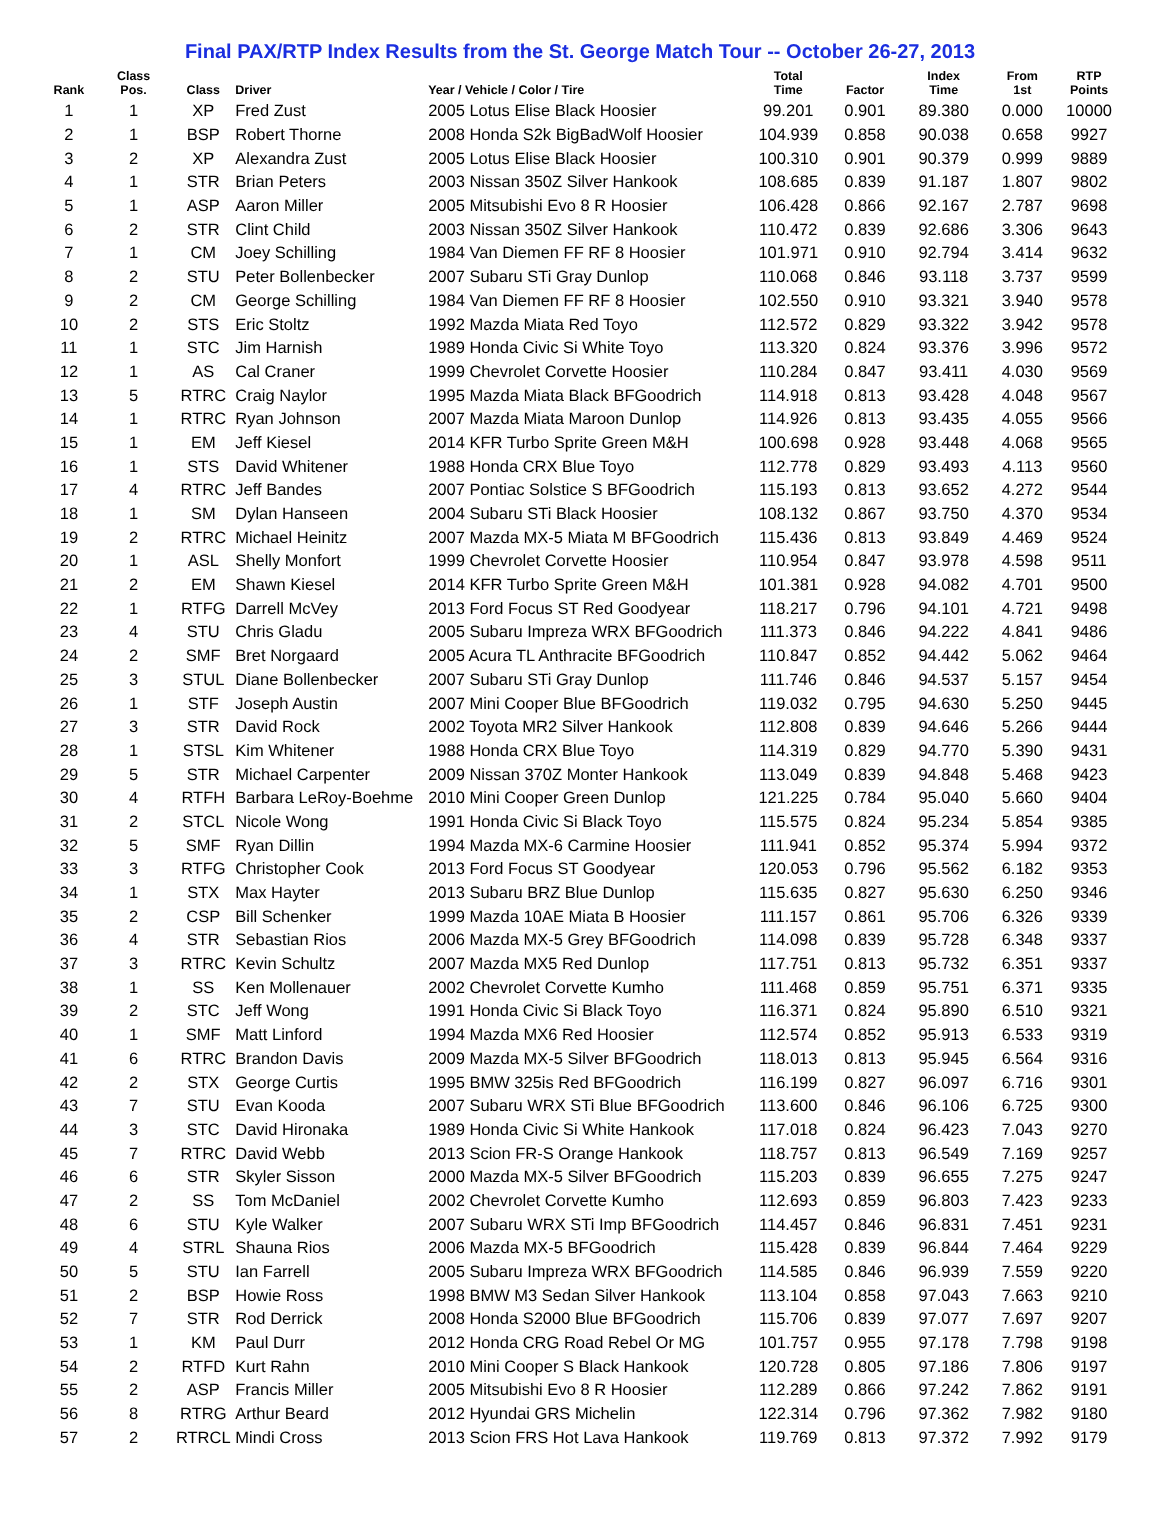Final PAX/RTP Index Results from the St. George Match Tour -- October 26-27, 2013
| Rank | Class Pos. | Class | Driver | Year / Vehicle / Color / Tire | Total Time | Factor | Index Time | From 1st | RTP Points |
| --- | --- | --- | --- | --- | --- | --- | --- | --- | --- |
| 1 | 1 | XP | Fred Zust | 2005 Lotus Elise Black Hoosier | 99.201 | 0.901 | 89.380 | 0.000 | 10000 |
| 2 | 1 | BSP | Robert Thorne | 2008 Honda S2k BigBadWolf Hoosier | 104.939 | 0.858 | 90.038 | 0.658 | 9927 |
| 3 | 2 | XP | Alexandra Zust | 2005 Lotus Elise Black Hoosier | 100.310 | 0.901 | 90.379 | 0.999 | 9889 |
| 4 | 1 | STR | Brian Peters | 2003 Nissan 350Z Silver Hankook | 108.685 | 0.839 | 91.187 | 1.807 | 9802 |
| 5 | 1 | ASP | Aaron Miller | 2005 Mitsubishi Evo 8 R Hoosier | 106.428 | 0.866 | 92.167 | 2.787 | 9698 |
| 6 | 2 | STR | Clint Child | 2003 Nissan 350Z Silver Hankook | 110.472 | 0.839 | 92.686 | 3.306 | 9643 |
| 7 | 1 | CM | Joey Schilling | 1984 Van Diemen FF RF 8 Hoosier | 101.971 | 0.910 | 92.794 | 3.414 | 9632 |
| 8 | 2 | STU | Peter Bollenbecker | 2007 Subaru STi Gray Dunlop | 110.068 | 0.846 | 93.118 | 3.737 | 9599 |
| 9 | 2 | CM | George Schilling | 1984 Van Diemen FF RF 8 Hoosier | 102.550 | 0.910 | 93.321 | 3.940 | 9578 |
| 10 | 2 | STS | Eric Stoltz | 1992 Mazda Miata Red Toyo | 112.572 | 0.829 | 93.322 | 3.942 | 9578 |
| 11 | 1 | STC | Jim Harnish | 1989 Honda Civic Si White Toyo | 113.320 | 0.824 | 93.376 | 3.996 | 9572 |
| 12 | 1 | AS | Cal Craner | 1999 Chevrolet Corvette Hoosier | 110.284 | 0.847 | 93.411 | 4.030 | 9569 |
| 13 | 5 | RTRC | Craig Naylor | 1995 Mazda Miata Black BFGoodrich | 114.918 | 0.813 | 93.428 | 4.048 | 9567 |
| 14 | 1 | RTRC | Ryan Johnson | 2007 Mazda Miata Maroon Dunlop | 114.926 | 0.813 | 93.435 | 4.055 | 9566 |
| 15 | 1 | EM | Jeff Kiesel | 2014 KFR Turbo Sprite Green M&H | 100.698 | 0.928 | 93.448 | 4.068 | 9565 |
| 16 | 1 | STS | David Whitener | 1988 Honda CRX Blue Toyo | 112.778 | 0.829 | 93.493 | 4.113 | 9560 |
| 17 | 4 | RTRC | Jeff Bandes | 2007 Pontiac Solstice S BFGoodrich | 115.193 | 0.813 | 93.652 | 4.272 | 9544 |
| 18 | 1 | SM | Dylan Hanseen | 2004 Subaru STi Black Hoosier | 108.132 | 0.867 | 93.750 | 4.370 | 9534 |
| 19 | 2 | RTRC | Michael Heinitz | 2007 Mazda MX-5 Miata M BFGoodrich | 115.436 | 0.813 | 93.849 | 4.469 | 9524 |
| 20 | 1 | ASL | Shelly Monfort | 1999 Chevrolet Corvette Hoosier | 110.954 | 0.847 | 93.978 | 4.598 | 9511 |
| 21 | 2 | EM | Shawn Kiesel | 2014 KFR Turbo Sprite Green M&H | 101.381 | 0.928 | 94.082 | 4.701 | 9500 |
| 22 | 1 | RTFG | Darrell McVey | 2013 Ford Focus ST Red Goodyear | 118.217 | 0.796 | 94.101 | 4.721 | 9498 |
| 23 | 4 | STU | Chris Gladu | 2005 Subaru Impreza WRX BFGoodrich | 111.373 | 0.846 | 94.222 | 4.841 | 9486 |
| 24 | 2 | SMF | Bret Norgaard | 2005 Acura TL Anthracite BFGoodrich | 110.847 | 0.852 | 94.442 | 5.062 | 9464 |
| 25 | 3 | STUL | Diane Bollenbecker | 2007 Subaru STi Gray Dunlop | 111.746 | 0.846 | 94.537 | 5.157 | 9454 |
| 26 | 1 | STF | Joseph Austin | 2007 Mini Cooper Blue BFGoodrich | 119.032 | 0.795 | 94.630 | 5.250 | 9445 |
| 27 | 3 | STR | David Rock | 2002 Toyota MR2 Silver Hankook | 112.808 | 0.839 | 94.646 | 5.266 | 9444 |
| 28 | 1 | STSL | Kim Whitener | 1988 Honda CRX Blue Toyo | 114.319 | 0.829 | 94.770 | 5.390 | 9431 |
| 29 | 5 | STR | Michael Carpenter | 2009 Nissan 370Z Monter Hankook | 113.049 | 0.839 | 94.848 | 5.468 | 9423 |
| 30 | 4 | RTFH | Barbara LeRoy-Boehme | 2010 Mini Cooper Green Dunlop | 121.225 | 0.784 | 95.040 | 5.660 | 9404 |
| 31 | 2 | STCL | Nicole Wong | 1991 Honda Civic Si Black Toyo | 115.575 | 0.824 | 95.234 | 5.854 | 9385 |
| 32 | 5 | SMF | Ryan Dillin | 1994 Mazda MX-6 Carmine Hoosier | 111.941 | 0.852 | 95.374 | 5.994 | 9372 |
| 33 | 3 | RTFG | Christopher Cook | 2013 Ford Focus ST Goodyear | 120.053 | 0.796 | 95.562 | 6.182 | 9353 |
| 34 | 1 | STX | Max Hayter | 2013 Subaru BRZ Blue Dunlop | 115.635 | 0.827 | 95.630 | 6.250 | 9346 |
| 35 | 2 | CSP | Bill Schenker | 1999 Mazda 10AE Miata B Hoosier | 111.157 | 0.861 | 95.706 | 6.326 | 9339 |
| 36 | 4 | STR | Sebastian Rios | 2006 Mazda MX-5 Grey BFGoodrich | 114.098 | 0.839 | 95.728 | 6.348 | 9337 |
| 37 | 3 | RTRC | Kevin Schultz | 2007 Mazda MX5 Red Dunlop | 117.751 | 0.813 | 95.732 | 6.351 | 9337 |
| 38 | 1 | SS | Ken Mollenauer | 2002 Chevrolet Corvette Kumho | 111.468 | 0.859 | 95.751 | 6.371 | 9335 |
| 39 | 2 | STC | Jeff Wong | 1991 Honda Civic Si Black Toyo | 116.371 | 0.824 | 95.890 | 6.510 | 9321 |
| 40 | 1 | SMF | Matt Linford | 1994 Mazda MX6 Red Hoosier | 112.574 | 0.852 | 95.913 | 6.533 | 9319 |
| 41 | 6 | RTRC | Brandon Davis | 2009 Mazda MX-5 Silver BFGoodrich | 118.013 | 0.813 | 95.945 | 6.564 | 9316 |
| 42 | 2 | STX | George Curtis | 1995 BMW 325is Red BFGoodrich | 116.199 | 0.827 | 96.097 | 6.716 | 9301 |
| 43 | 7 | STU | Evan Kooda | 2007 Subaru WRX STi Blue BFGoodrich | 113.600 | 0.846 | 96.106 | 6.725 | 9300 |
| 44 | 3 | STC | David Hironaka | 1989 Honda Civic Si White Hankook | 117.018 | 0.824 | 96.423 | 7.043 | 9270 |
| 45 | 7 | RTRC | David Webb | 2013 Scion FR-S Orange Hankook | 118.757 | 0.813 | 96.549 | 7.169 | 9257 |
| 46 | 6 | STR | Skyler Sisson | 2000 Mazda MX-5 Silver BFGoodrich | 115.203 | 0.839 | 96.655 | 7.275 | 9247 |
| 47 | 2 | SS | Tom McDaniel | 2002 Chevrolet Corvette Kumho | 112.693 | 0.859 | 96.803 | 7.423 | 9233 |
| 48 | 6 | STU | Kyle Walker | 2007 Subaru WRX STi Imp BFGoodrich | 114.457 | 0.846 | 96.831 | 7.451 | 9231 |
| 49 | 4 | STRL | Shauna Rios | 2006 Mazda MX-5 BFGoodrich | 115.428 | 0.839 | 96.844 | 7.464 | 9229 |
| 50 | 5 | STU | Ian Farrell | 2005 Subaru Impreza WRX BFGoodrich | 114.585 | 0.846 | 96.939 | 7.559 | 9220 |
| 51 | 2 | BSP | Howie Ross | 1998 BMW M3 Sedan Silver Hankook | 113.104 | 0.858 | 97.043 | 7.663 | 9210 |
| 52 | 7 | STR | Rod Derrick | 2008 Honda S2000 Blue BFGoodrich | 115.706 | 0.839 | 97.077 | 7.697 | 9207 |
| 53 | 1 | KM | Paul Durr | 2012 Honda CRG Road Rebel Or MG | 101.757 | 0.955 | 97.178 | 7.798 | 9198 |
| 54 | 2 | RTFD | Kurt Rahn | 2010 Mini Cooper S Black Hankook | 120.728 | 0.805 | 97.186 | 7.806 | 9197 |
| 55 | 2 | ASP | Francis Miller | 2005 Mitsubishi Evo 8 R Hoosier | 112.289 | 0.866 | 97.242 | 7.862 | 9191 |
| 56 | 8 | RTRG | Arthur Beard | 2012 Hyundai GRS Michelin | 122.314 | 0.796 | 97.362 | 7.982 | 9180 |
| 57 | 2 | RTRCL | Mindi Cross | 2013 Scion FRS Hot Lava Hankook | 119.769 | 0.813 | 97.372 | 7.992 | 9179 |